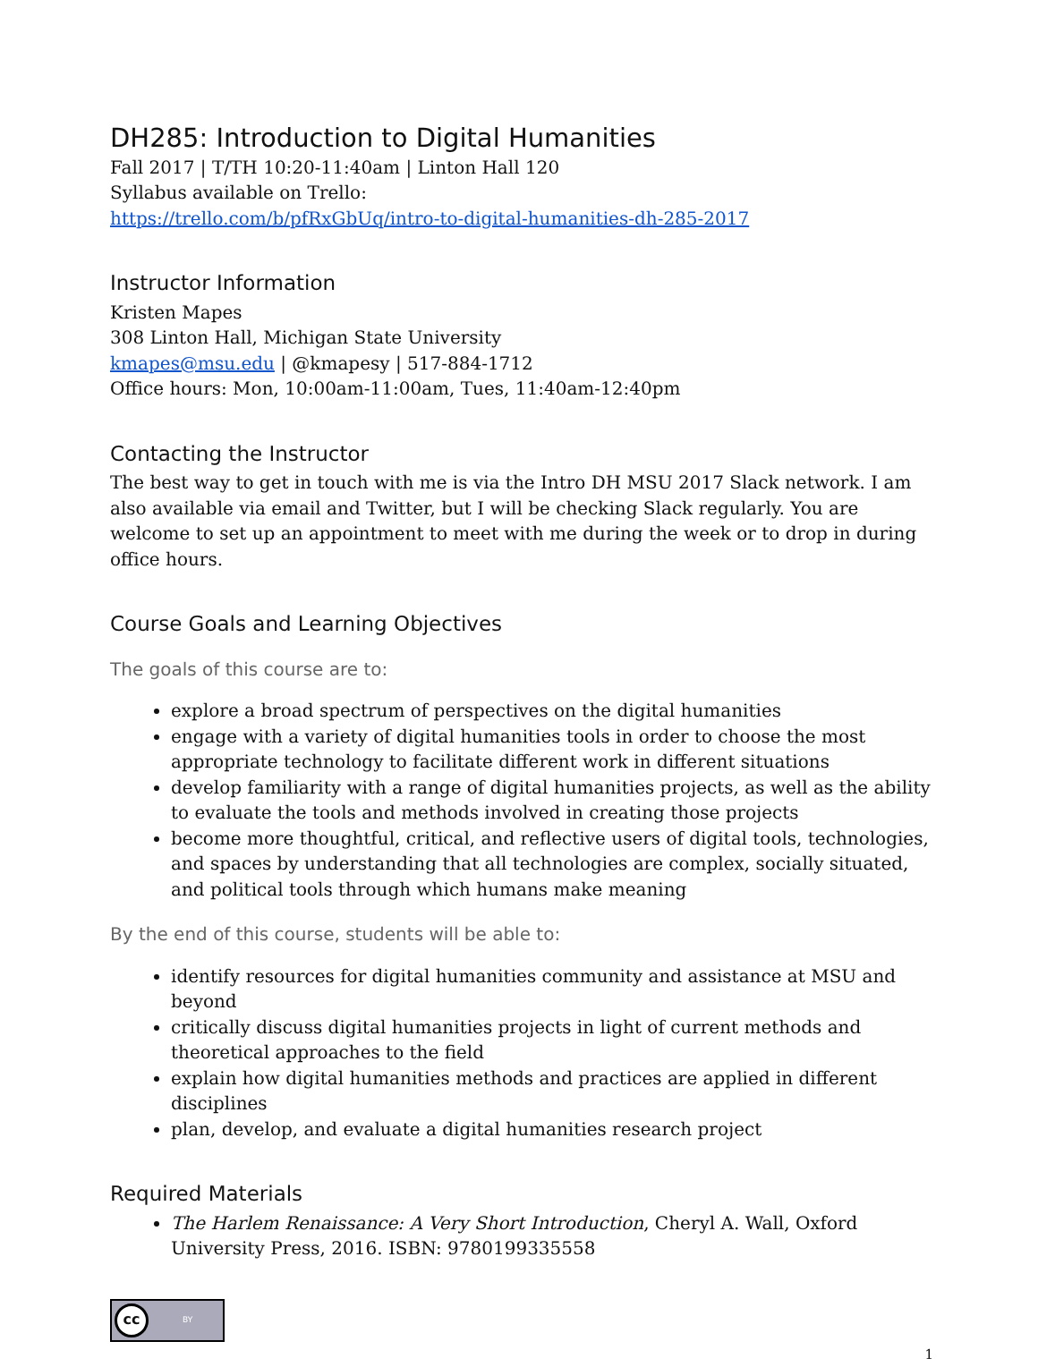DH285: Introduction to Digital Humanities
Fall 2017 | T/TH 10:20-11:40am | Linton Hall 120
Syllabus available on Trello:
https://trello.com/b/pfRxGbUq/intro-to-digital-humanities-dh-285-2017
Instructor Information
Kristen Mapes
308 Linton Hall, Michigan State University
kmapes@msu.edu | @kmapesy | 517-884-1712
Office hours: Mon, 10:00am-11:00am, Tues, 11:40am-12:40pm
Contacting the Instructor
The best way to get in touch with me is via the Intro DH MSU 2017 Slack network. I am also available via email and Twitter, but I will be checking Slack regularly. You are welcome to set up an appointment to meet with me during the week or to drop in during office hours.
Course Goals and Learning Objectives
The goals of this course are to:
explore a broad spectrum of perspectives on the digital humanities
engage with a variety of digital humanities tools in order to choose the most appropriate technology to facilitate different work in different situations
develop familiarity with a range of digital humanities projects, as well as the ability to evaluate the tools and methods involved in creating those projects
become more thoughtful, critical, and reflective users of digital tools, technologies, and spaces by understanding that all technologies are complex, socially situated, and political tools through which humans make meaning
By the end of this course, students will be able to:
identify resources for digital humanities community and assistance at MSU and beyond
critically discuss digital humanities projects in light of current methods and theoretical approaches to the field
explain how digital humanities methods and practices are applied in different disciplines
plan, develop, and evaluate a digital humanities research project
Required Materials
The Harlem Renaissance: A Very Short Introduction, Cheryl A. Wall, Oxford University Press, 2016. ISBN: 9780199335558
cc BY
1